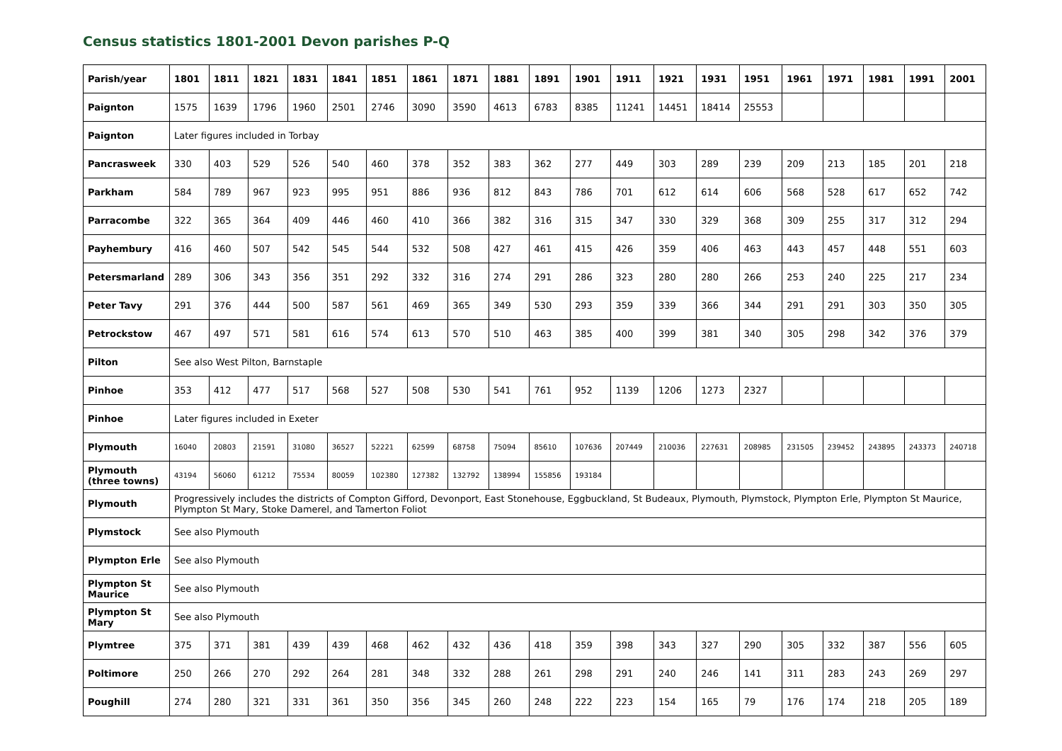Census statistics 1801-2001 Devon parishes P-Q
| Parish/year | 1801 | 1811 | 1821 | 1831 | 1841 | 1851 | 1861 | 1871 | 1881 | 1891 | 1901 | 1911 | 1921 | 1931 | 1951 | 1961 | 1971 | 1981 | 1991 | 2001 |
| --- | --- | --- | --- | --- | --- | --- | --- | --- | --- | --- | --- | --- | --- | --- | --- | --- | --- | --- | --- | --- |
| Paignton | 1575 | 1639 | 1796 | 1960 | 2501 | 2746 | 3090 | 3590 | 4613 | 6783 | 8385 | 11241 | 14451 | 18414 | 25553 | | | | | |
| Paignton | Later figures included in Torbay | | | | | | | | | | | | | | | | | | | |
| Pancrasweek | 330 | 403 | 529 | 526 | 540 | 460 | 378 | 352 | 383 | 362 | 277 | 449 | 303 | 289 | 239 | 209 | 213 | 185 | 201 | 218 |
| Parkham | 584 | 789 | 967 | 923 | 995 | 951 | 886 | 936 | 812 | 843 | 786 | 701 | 612 | 614 | 606 | 568 | 528 | 617 | 652 | 742 |
| Parracombe | 322 | 365 | 364 | 409 | 446 | 460 | 410 | 366 | 382 | 316 | 315 | 347 | 330 | 329 | 368 | 309 | 255 | 317 | 312 | 294 |
| Payhembury | 416 | 460 | 507 | 542 | 545 | 544 | 532 | 508 | 427 | 461 | 415 | 426 | 359 | 406 | 463 | 443 | 457 | 448 | 551 | 603 |
| Petersmarland | 289 | 306 | 343 | 356 | 351 | 292 | 332 | 316 | 274 | 291 | 286 | 323 | 280 | 280 | 266 | 253 | 240 | 225 | 217 | 234 |
| Peter Tavy | 291 | 376 | 444 | 500 | 587 | 561 | 469 | 365 | 349 | 530 | 293 | 359 | 339 | 366 | 344 | 291 | 291 | 303 | 350 | 305 |
| Petrockstow | 467 | 497 | 571 | 581 | 616 | 574 | 613 | 570 | 510 | 463 | 385 | 400 | 399 | 381 | 340 | 305 | 298 | 342 | 376 | 379 |
| Pilton | See also West Pilton, Barnstaple | | | | | | | | | | | | | | | | | | | |
| Pinhoe | 353 | 412 | 477 | 517 | 568 | 527 | 508 | 530 | 541 | 761 | 952 | 1139 | 1206 | 1273 | 2327 | | | | | |
| Pinhoe | Later figures included in Exeter | | | | | | | | | | | | | | | | | | | |
| Plymouth | 16040 | 20803 | 21591 | 31080 | 36527 | 52221 | 62599 | 68758 | 75094 | 85610 | 107636 | 207449 | 210036 | 227631 | 208985 | 231505 | 239452 | 243895 | 243373 | 240718 |
| Plymouth (three towns) | 43194 | 56060 | 61212 | 75534 | 80059 | 102380 | 127382 | 132792 | 138994 | 155856 | 193184 | | | | | | | | | |
| Plymouth | Progressively includes the districts of Compton Gifford, Devonport, East Stonehouse, Eggbuckland, St Budeaux, Plymouth, Plymstock, Plympton Erle, Plympton St Maurice, Plympton St Mary, Stoke Damerel, and Tamerton Foliot | | | | | | | | | | | | | | | | | | | |
| Plymstock | See also Plymouth | | | | | | | | | | | | | | | | | | | |
| Plympton Erle | See also Plymouth | | | | | | | | | | | | | | | | | | | |
| Plympton St Maurice | See also Plymouth | | | | | | | | | | | | | | | | | | | |
| Plympton St Mary | See also Plymouth | | | | | | | | | | | | | | | | | | | |
| Plymtree | 375 | 371 | 381 | 439 | 439 | 468 | 462 | 432 | 436 | 418 | 359 | 398 | 343 | 327 | 290 | 305 | 332 | 387 | 556 | 605 |
| Poltimore | 250 | 266 | 270 | 292 | 264 | 281 | 348 | 332 | 288 | 261 | 298 | 291 | 240 | 246 | 141 | 311 | 283 | 243 | 269 | 297 |
| Poughill | 274 | 280 | 321 | 331 | 361 | 350 | 356 | 345 | 260 | 248 | 222 | 223 | 154 | 165 | 79 | 176 | 174 | 218 | 205 | 189 |